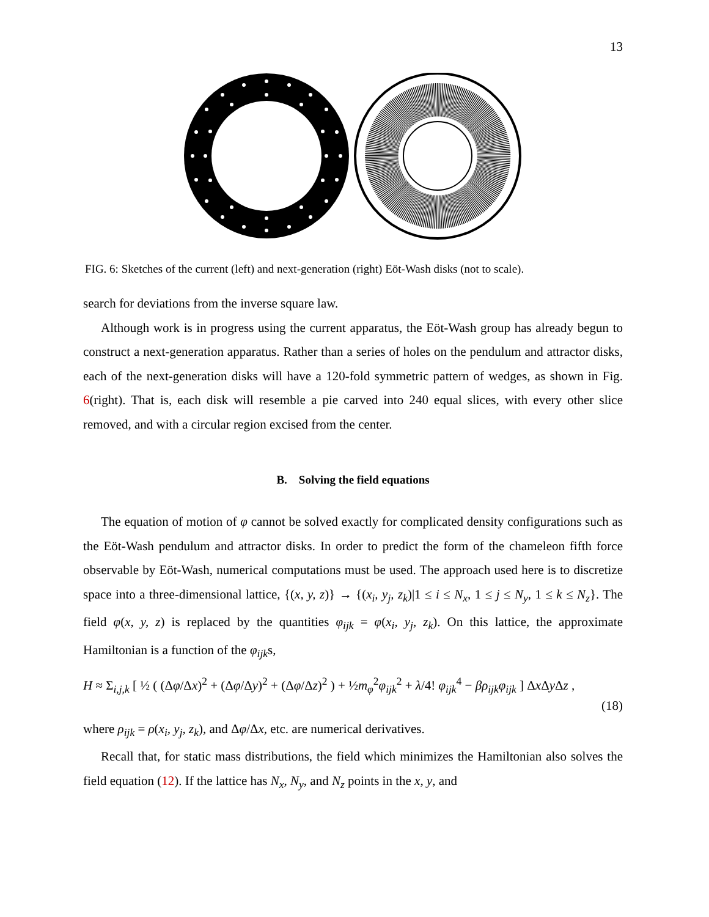13
FIG. 6: Sketches of the current (left) and next-generation (right) Eöt-Wash disks (not to scale).
search for deviations from the inverse square law.
Although work is in progress using the current apparatus, the Eöt-Wash group has already begun to construct a next-generation apparatus. Rather than a series of holes on the pendulum and attractor disks, each of the next-generation disks will have a 120-fold symmetric pattern of wedges, as shown in Fig. 6(right). That is, each disk will resemble a pie carved into 240 equal slices, with every other slice removed, and with a circular region excised from the center.
B. Solving the field equations
The equation of motion of φ cannot be solved exactly for complicated density configurations such as the Eöt-Wash pendulum and attractor disks. In order to predict the form of the chameleon fifth force observable by Eöt-Wash, numerical computations must be used. The approach used here is to discretize space into a three-dimensional lattice, {(x, y, z)} → {(x<sub>i</sub>, y<sub>j</sub>, z<sub>k</sub>)|1 ≤ i ≤ N<sub>x</sub>, 1 ≤ j ≤ N<sub>y</sub>, 1 ≤ k ≤ N<sub>z</sub>}. The field φ(x, y, z) is replaced by the quantities φ<sub>ijk</sub> = φ(x<sub>i</sub>, y<sub>j</sub>, z<sub>k</sub>). On this lattice, the approximate Hamiltonian is a function of the φ<sub>ijk</sub>s,
H ≈ Σ<sub>i,j,k</sub> [ ½ ( (Δφ/Δx)<sup>2</sup> + (Δφ/Δy)<sup>2</sup> + (Δφ/Δz)<sup>2</sup> ) + ½m<sub>φ</sub><sup>2</sup>φ<sub>ijk</sub><sup>2</sup> + λ/4! φ<sub>ijk</sub><sup>4</sup> − βρ<sub>ijk</sub>φ<sub>ijk</sub> ] Δx Δy Δz ,
(18)
where ρ<sub>ijk</sub> = ρ(x<sub>i</sub>, y<sub>j</sub>, z<sub>k</sub>), and Δφ/Δx, etc. are numerical derivatives.
Recall that, for static mass distributions, the field which minimizes the Hamiltonian also solves the field equation (12). If the lattice has N<sub>x</sub>, N<sub>y</sub>, and N<sub>z</sub> points in the x, y, and